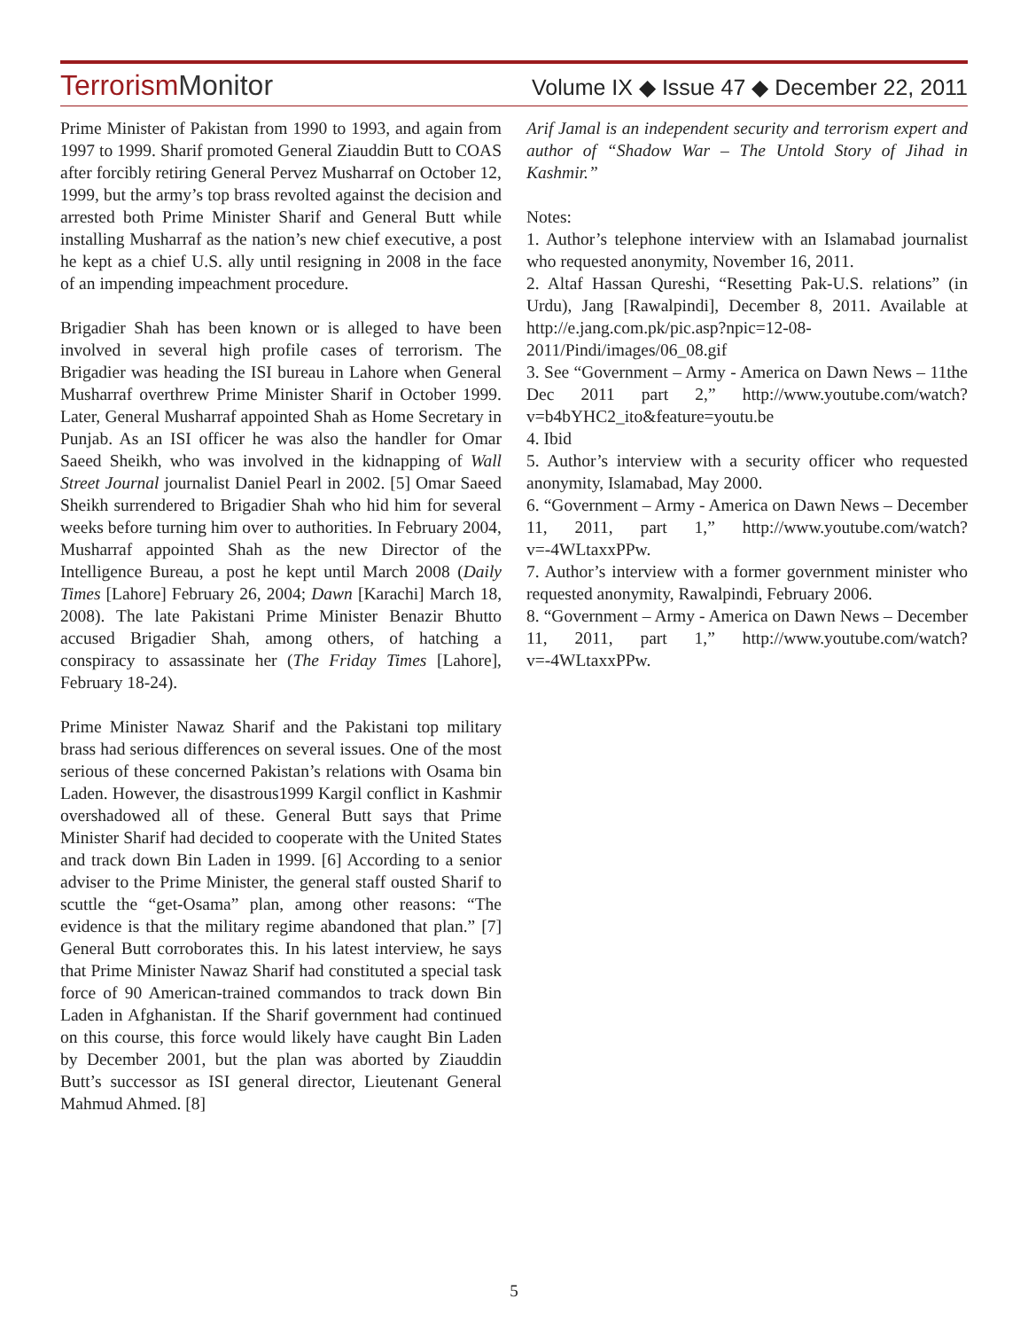TerrorismMonitor
Volume IX ◆ Issue 47 ◆ December 22, 2011
Prime Minister of Pakistan from 1990 to 1993, and again from 1997 to 1999. Sharif promoted General Ziauddin Butt to COAS after forcibly retiring General Pervez Musharraf on October 12, 1999, but the army’s top brass revolted against the decision and arrested both Prime Minister Sharif and General Butt while installing Musharraf as the nation’s new chief executive, a post he kept as a chief U.S. ally until resigning in 2008 in the face of an impending impeachment procedure.
Brigadier Shah has been known or is alleged to have been involved in several high profile cases of terrorism. The Brigadier was heading the ISI bureau in Lahore when General Musharraf overthrew Prime Minister Sharif in October 1999. Later, General Musharraf appointed Shah as Home Secretary in Punjab. As an ISI officer he was also the handler for Omar Saeed Sheikh, who was involved in the kidnapping of Wall Street Journal journalist Daniel Pearl in 2002. [5] Omar Saeed Sheikh surrendered to Brigadier Shah who hid him for several weeks before turning him over to authorities. In February 2004, Musharraf appointed Shah as the new Director of the Intelligence Bureau, a post he kept until March 2008 (Daily Times [Lahore] February 26, 2004; Dawn [Karachi] March 18, 2008). The late Pakistani Prime Minister Benazir Bhutto accused Brigadier Shah, among others, of hatching a conspiracy to assassinate her (The Friday Times [Lahore], February 18-24).
Prime Minister Nawaz Sharif and the Pakistani top military brass had serious differences on several issues. One of the most serious of these concerned Pakistan’s relations with Osama bin Laden. However, the disastrous1999 Kargil conflict in Kashmir overshadowed all of these. General Butt says that Prime Minister Sharif had decided to cooperate with the United States and track down Bin Laden in 1999. [6] According to a senior adviser to the Prime Minister, the general staff ousted Sharif to scuttle the “get-Osama” plan, among other reasons: “The evidence is that the military regime abandoned that plan.” [7] General Butt corroborates this. In his latest interview, he says that Prime Minister Nawaz Sharif had constituted a special task force of 90 American-trained commandos to track down Bin Laden in Afghanistan. If the Sharif government had continued on this course, this force would likely have caught Bin Laden by December 2001, but the plan was aborted by Ziauddin Butt’s successor as ISI general director, Lieutenant General Mahmud Ahmed. [8]
Arif Jamal is an independent security and terrorism expert and author of “Shadow War – The Untold Story of Jihad in Kashmir.”
Notes:
1. Author’s telephone interview with an Islamabad journalist who requested anonymity, November 16, 2011.
2. Altaf Hassan Qureshi, “Resetting Pak-U.S. relations” (in Urdu), Jang [Rawalpindi], December 8, 2011. Available at http://e.jang.com.pk/pic.asp?npic=12-08-2011/Pindi/images/06_08.gif
3. See “Government – Army - America on Dawn News – 11the Dec 2011 part 2,” http://www.youtube.com/watch?v=b4bYHC2_ito&feature=youtu.be
4. Ibid
5. Author’s interview with a security officer who requested anonymity, Islamabad, May 2000.
6. “Government – Army - America on Dawn News – December 11, 2011, part 1,” http://www.youtube.com/watch?v=-4WLtaxxPPw.
7. Author’s interview with a former government minister who requested anonymity, Rawalpindi, February 2006.
8. “Government – Army - America on Dawn News – December 11, 2011, part 1,” http://www.youtube.com/watch?v=-4WLtaxxPPw.
5